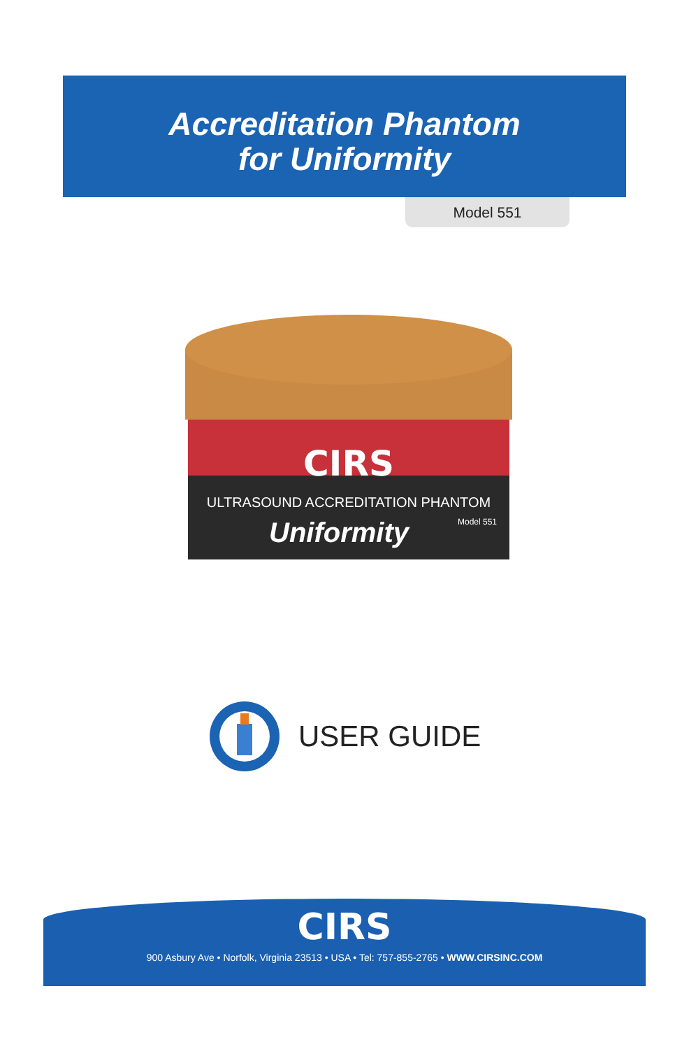Accreditation Phantom
for Uniformity
Model 551
CIRS
ULTRASOUND ACCREDITATION PHANTOM
Uniformity
Model 551
USER GUIDE
CIRS
900 Asbury Ave • Norfolk, Virginia 23513 • USA • Tel: 757-855-2765 • WWW.CIRSINC.COM